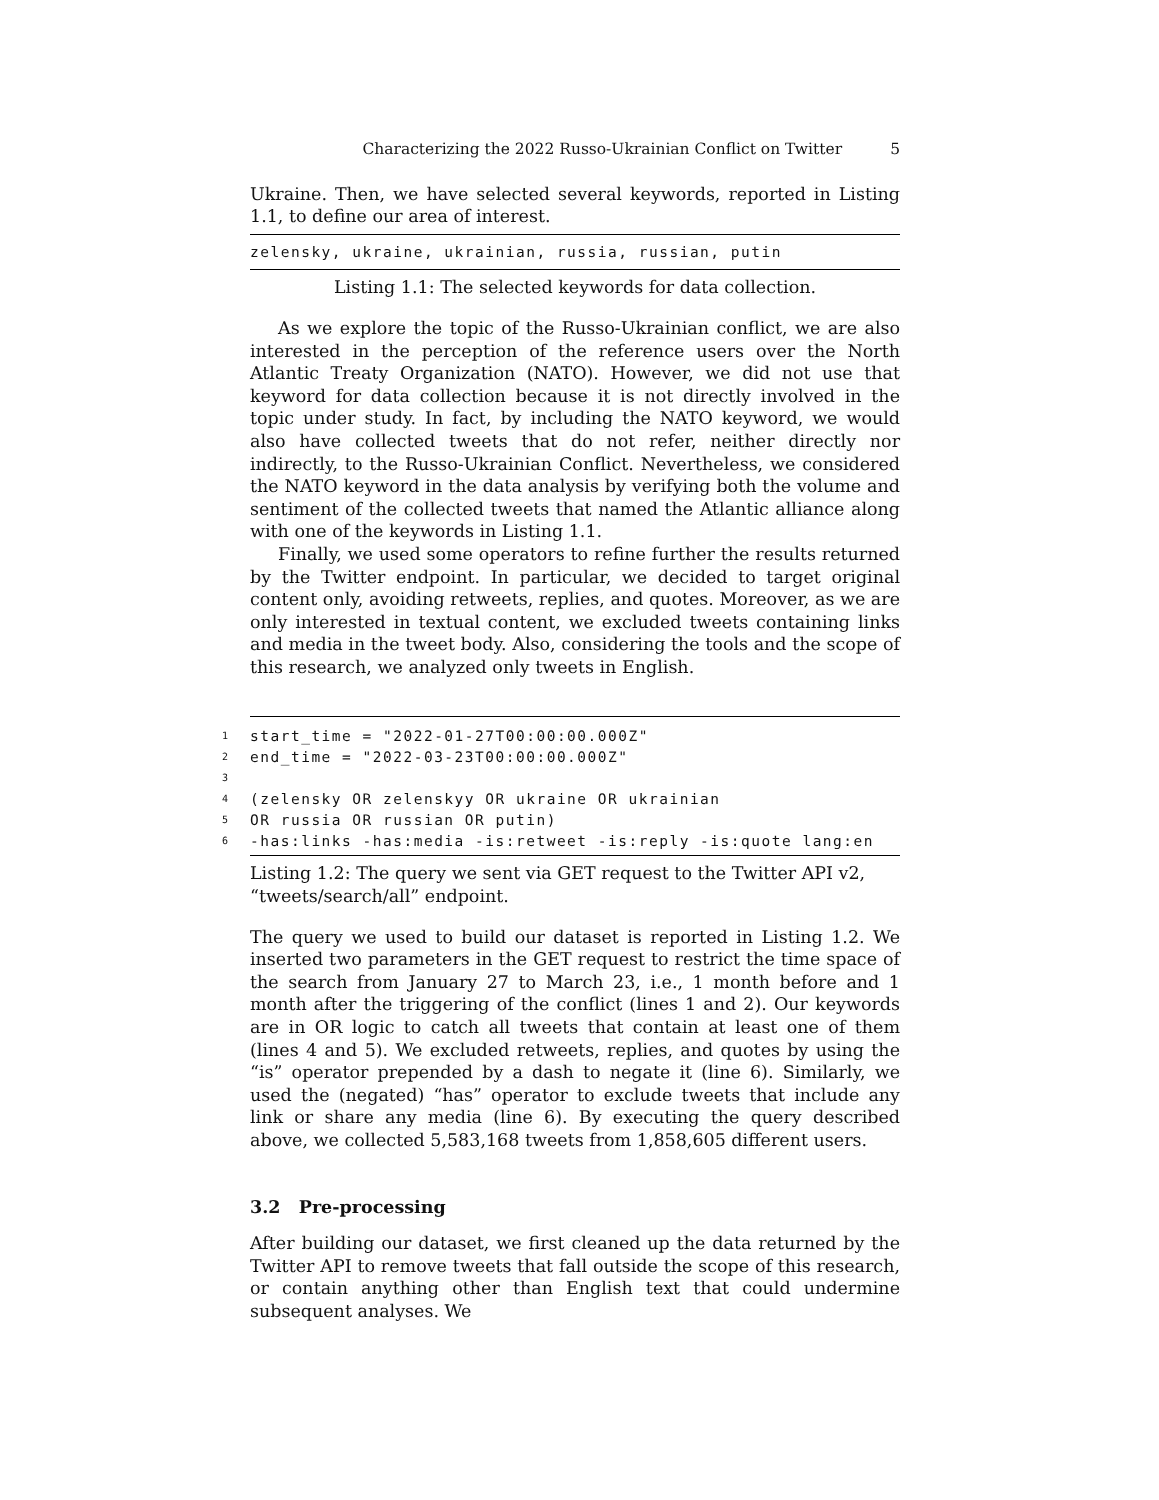Characterizing the 2022 Russo-Ukrainian Conflict on Twitter 5
Ukraine. Then, we have selected several keywords, reported in Listing 1.1, to define our area of interest.
zelensky, ukraine, ukrainian, russia, russian, putin
Listing 1.1: The selected keywords for data collection.
As we explore the topic of the Russo-Ukrainian conflict, we are also interested in the perception of the reference users over the North Atlantic Treaty Organization (NATO). However, we did not use that keyword for data collection because it is not directly involved in the topic under study. In fact, by including the NATO keyword, we would also have collected tweets that do not refer, neither directly nor indirectly, to the Russo-Ukrainian Conflict. Nevertheless, we considered the NATO keyword in the data analysis by verifying both the volume and sentiment of the collected tweets that named the Atlantic alliance along with one of the keywords in Listing 1.1.
Finally, we used some operators to refine further the results returned by the Twitter endpoint. In particular, we decided to target original content only, avoiding retweets, replies, and quotes. Moreover, as we are only interested in textual content, we excluded tweets containing links and media in the tweet body. Also, considering the tools and the scope of this research, we analyzed only tweets in English.
1 start_time = "2022-01-27T00:00:00.000Z"
2 end_time = "2022-03-23T00:00:00.000Z"
3
4 (zelensky OR zelenskyy OR ukraine OR ukrainian
5 OR russia OR russian OR putin)
6 -has:links -has:media -is:retweet -is:reply -is:quote lang:en
Listing 1.2: The query we sent via GET request to the Twitter API v2, “tweets/search/all” endpoint.
The query we used to build our dataset is reported in Listing 1.2. We inserted two parameters in the GET request to restrict the time space of the search from January 27 to March 23, i.e., 1 month before and 1 month after the triggering of the conflict (lines 1 and 2). Our keywords are in OR logic to catch all tweets that contain at least one of them (lines 4 and 5). We excluded retweets, replies, and quotes by using the “is” operator prepended by a dash to negate it (line 6). Similarly, we used the (negated) “has” operator to exclude tweets that include any link or share any media (line 6). By executing the query described above, we collected 5,583,168 tweets from 1,858,605 different users.
3.2 Pre-processing
After building our dataset, we first cleaned up the data returned by the Twitter API to remove tweets that fall outside the scope of this research, or contain anything other than English text that could undermine subsequent analyses. We